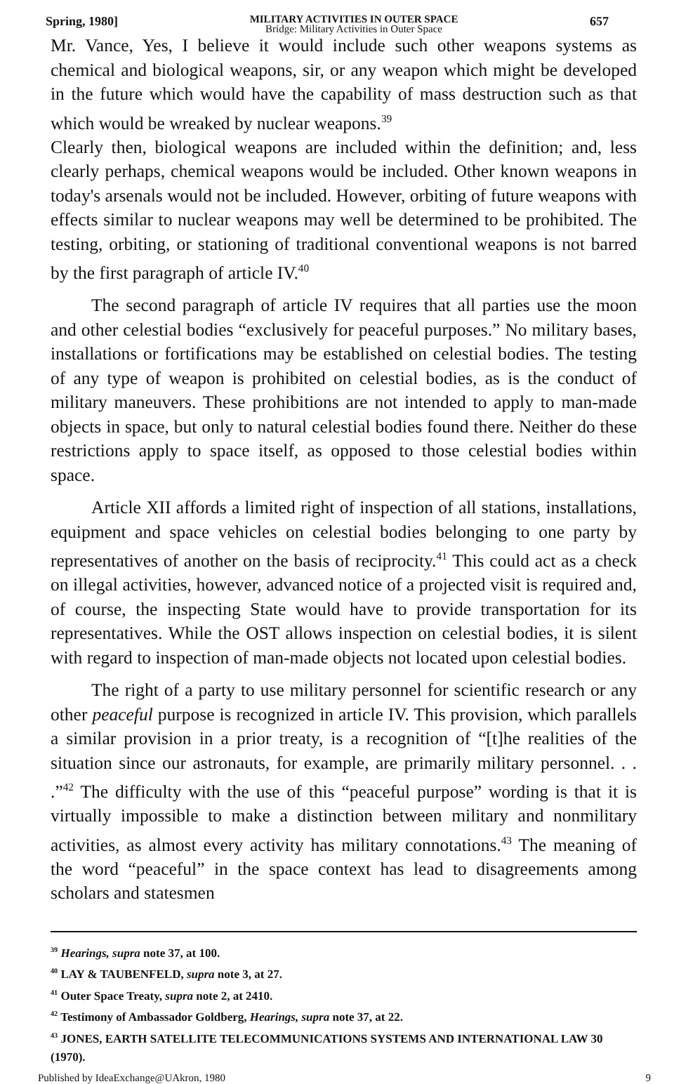Spring, 1980]
MILITARY ACTIVITIES IN OUTER SPACE
Bridge: Military Activities in Outer Space
657
Mr. Vance, Yes, I believe it would include such other weapons systems as chemical and biological weapons, sir, or any weapon which might be developed in the future which would have the capability of mass destruction such as that which would be wreaked by nuclear weapons.<sup>39</sup>
Clearly then, biological weapons are included within the definition; and, less clearly perhaps, chemical weapons would be included. Other known weapons in today's arsenals would not be included. However, orbiting of future weapons with effects similar to nuclear weapons may well be determined to be prohibited. The testing, orbiting, or stationing of traditional conventional weapons is not barred by the first paragraph of article IV.<sup>40</sup>
The second paragraph of article IV requires that all parties use the moon and other celestial bodies “exclusively for peaceful purposes.” No military bases, installations or fortifications may be established on celestial bodies. The testing of any type of weapon is prohibited on celestial bodies, as is the conduct of military maneuvers. These prohibitions are not intended to apply to man-made objects in space, but only to natural celestial bodies found there. Neither do these restrictions apply to space itself, as opposed to those celestial bodies within space.
Article XII affords a limited right of inspection of all stations, installations, equipment and space vehicles on celestial bodies belonging to one party by representatives of another on the basis of reciprocity.<sup>41</sup> This could act as a check on illegal activities, however, advanced notice of a projected visit is required and, of course, the inspecting State would have to provide transportation for its representatives. While the OST allows inspection on celestial bodies, it is silent with regard to inspection of man-made objects not located upon celestial bodies.
The right of a party to use military personnel for scientific research or any other peaceful purpose is recognized in article IV. This provision, which parallels a similar provision in a prior treaty, is a recognition of “[t]he realities of the situation since our astronauts, for example, are primarily military personnel. . . .”<sup>42</sup> The difficulty with the use of this “peaceful purpose” wording is that it is virtually impossible to make a distinction between military and nonmilitary activities, as almost every activity has military connotations.<sup>43</sup> The meaning of the word “peaceful” in the space context has lead to disagreements among scholars and statesmen
<sup>39</sup> Hearings, supra note 37, at 100.
<sup>40</sup> LAY & TAUBENFELD, supra note 3, at 27.
<sup>41</sup> Outer Space Treaty, supra note 2, at 2410.
<sup>42</sup> Testimony of Ambassador Goldberg, Hearings, supra note 37, at 22.
<sup>43</sup> JONES, EARTH SATELLITE TELECOMMUNICATIONS SYSTEMS AND INTERNATIONAL LAW 30 (1970).
Published by IdeaExchange@UAkron, 1980
9